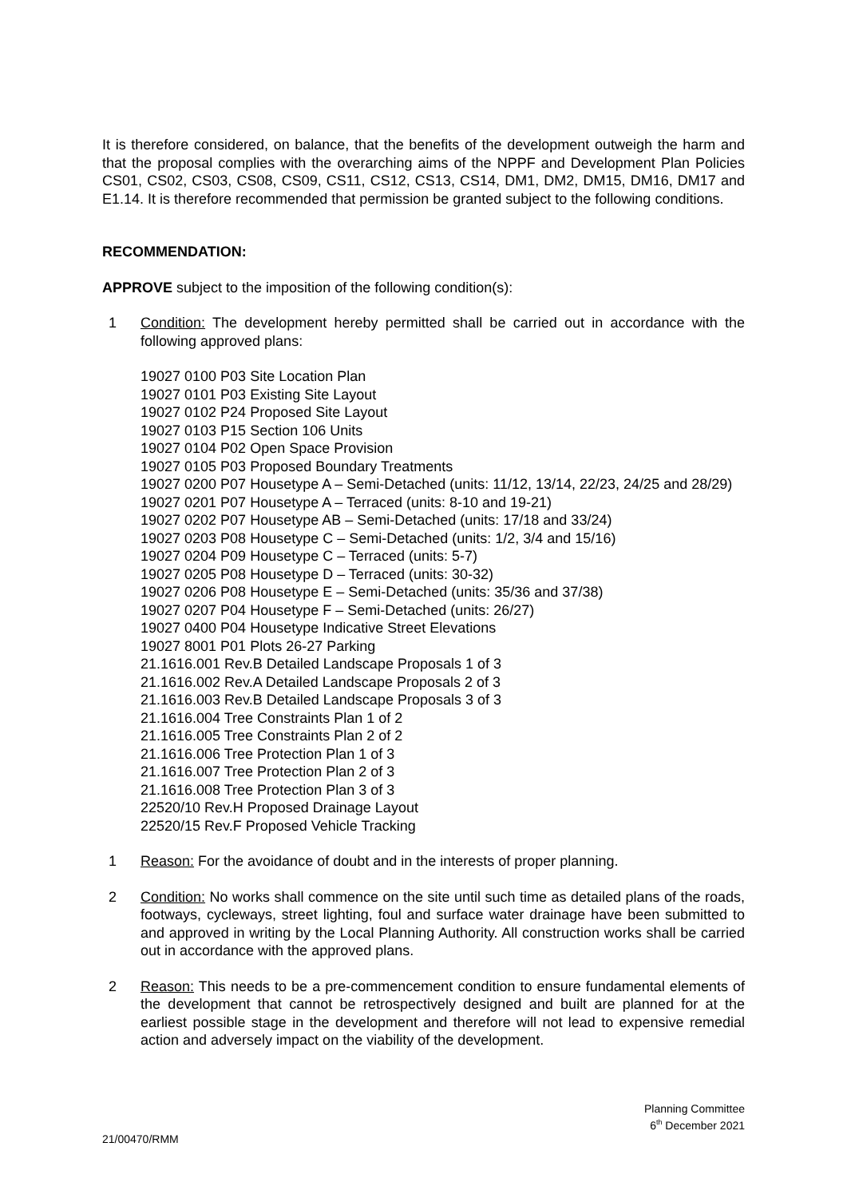It is therefore considered, on balance, that the benefits of the development outweigh the harm and that the proposal complies with the overarching aims of the NPPF and Development Plan Policies CS01, CS02, CS03, CS08, CS09, CS11, CS12, CS13, CS14, DM1, DM2, DM15, DM16, DM17 and E1.14. It is therefore recommended that permission be granted subject to the following conditions.
RECOMMENDATION:
APPROVE subject to the imposition of the following condition(s):
1 Condition: The development hereby permitted shall be carried out in accordance with the following approved plans:
19027 0100 P03 Site Location Plan
19027 0101 P03 Existing Site Layout
19027 0102 P24 Proposed Site Layout
19027 0103 P15 Section 106 Units
19027 0104 P02 Open Space Provision
19027 0105 P03 Proposed Boundary Treatments
19027 0200 P07 Housetype A – Semi-Detached (units: 11/12, 13/14, 22/23, 24/25 and 28/29)
19027 0201 P07 Housetype A – Terraced (units: 8-10 and 19-21)
19027 0202 P07 Housetype AB – Semi-Detached (units: 17/18 and 33/24)
19027 0203 P08 Housetype C – Semi-Detached (units: 1/2, 3/4 and 15/16)
19027 0204 P09 Housetype C – Terraced (units: 5-7)
19027 0205 P08 Housetype D – Terraced (units: 30-32)
19027 0206 P08 Housetype E – Semi-Detached (units: 35/36 and 37/38)
19027 0207 P04 Housetype F – Semi-Detached (units: 26/27)
19027 0400 P04 Housetype Indicative Street Elevations
19027 8001 P01 Plots 26-27 Parking
21.1616.001 Rev.B Detailed Landscape Proposals 1 of 3
21.1616.002 Rev.A Detailed Landscape Proposals 2 of 3
21.1616.003 Rev.B Detailed Landscape Proposals 3 of 3
21.1616.004 Tree Constraints Plan 1 of 2
21.1616.005 Tree Constraints Plan 2 of 2
21.1616.006 Tree Protection Plan 1 of 3
21.1616.007 Tree Protection Plan 2 of 3
21.1616.008 Tree Protection Plan 3 of 3
22520/10 Rev.H Proposed Drainage Layout
22520/15 Rev.F Proposed Vehicle Tracking
1 Reason: For the avoidance of doubt and in the interests of proper planning.
2 Condition: No works shall commence on the site until such time as detailed plans of the roads, footways, cycleways, street lighting, foul and surface water drainage have been submitted to and approved in writing by the Local Planning Authority. All construction works shall be carried out in accordance with the approved plans.
2 Reason: This needs to be a pre-commencement condition to ensure fundamental elements of the development that cannot be retrospectively designed and built are planned for at the earliest possible stage in the development and therefore will not lead to expensive remedial action and adversely impact on the viability of the development.
Planning Committee
6<sup>th</sup> December 2021
21/00470/RMM